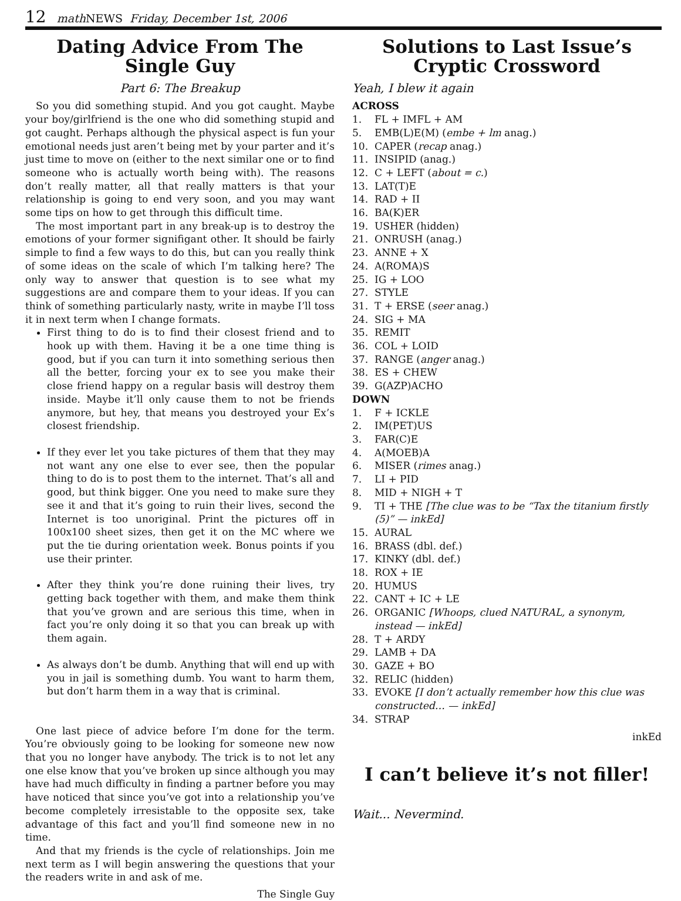12 math NEWS Friday, December 1st, 2006
Dating Advice From The Single Guy
Part 6: The Breakup
So you did something stupid. And you got caught. Maybe your boy/girlfriend is the one who did something stupid and got caught. Perhaps although the physical aspect is fun your emotional needs just aren’t being met by your parter and it’s just time to move on (either to the next similar one or to find someone who is actually worth being with). The reasons don’t really matter, all that really matters is that your relationship is going to end very soon, and you may want some tips on how to get through this difficult time.
The most important part in any break-up is to destroy the emotions of your former signifigant other. It should be fairly simple to find a few ways to do this, but can you really think of some ideas on the scale of which I’m talking here? The only way to answer that question is to see what my suggestions are and compare them to your ideas. If you can think of something particularly nasty, write in maybe I’ll toss it in next term when I change formats.
First thing to do is to find their closest friend and to hook up with them. Having it be a one time thing is good, but if you can turn it into something serious then all the better, forcing your ex to see you make their close friend happy on a regular basis will destroy them inside. Maybe it’ll only cause them to not be friends anymore, but hey, that means you destroyed your Ex’s closest friendship.
If they ever let you take pictures of them that they may not want any one else to ever see, then the popular thing to do is to post them to the internet. That’s all and good, but think bigger. One you need to make sure they see it and that it’s going to ruin their lives, second the Internet is too unoriginal. Print the pictures off in 100x100 sheet sizes, then get it on the MC where we put the tie during orientation week. Bonus points if you use their printer.
After they think you’re done ruining their lives, try getting back together with them, and make them think that you’ve grown and are serious this time, when in fact you’re only doing it so that you can break up with them again.
As always don’t be dumb. Anything that will end up with you in jail is something dumb. You want to harm them, but don’t harm them in a way that is criminal.
One last piece of advice before I’m done for the term. You’re obviously going to be looking for someone new now that you no longer have anybody. The trick is to not let any one else know that you’ve broken up since although you may have had much difficulty in finding a partner before you may have noticed that since you’ve got into a relationship you’ve become completely irresistable to the opposite sex, take advantage of this fact and you’ll find someone new in no time.
And that my friends is the cycle of relationships. Join me next term as I will begin answering the questions that your the readers write in and ask of me.
The Single Guy
Solutions to Last Issue’s Cryptic Crossword
Yeah, I blew it again
ACROSS
1. FL + IMFL + AM
5. EMB(L)E(M) (embe + lm anag.)
10. CAPER (recap anag.)
11. INSIPID (anag.)
12. C + LEFT (about = c.)
13. LAT(T)E
14. RAD + II
16. BA(K)ER
19. USHER (hidden)
21. ONRUSH (anag.)
23. ANNE + X
24. A(ROMA)S
25. IG + LOO
27. STYLE
31. T + ERSE (seer anag.)
24. SIG + MA
35. REMIT
36. COL + LOID
37. RANGE (anger anag.)
38. ES + CHEW
39. G(AZP)ACHO
DOWN
1. F + ICKLE
2. IM(PET)US
3. FAR(C)E
4. A(MOEB)A
6. MISER (rimes anag.)
7. LI + PID
8. MID + NIGH + T
9. TI + THE [The clue was to be “Tax the titanium firstly (5)” — inkEd]
15. AURAL
16. BRASS (dbl. def.)
17. KINKY (dbl. def.)
18. ROX + IE
20. HUMUS
22. CANT + IC + LE
26. ORGANIC [Whoops, clued NATURAL, a synonym, instead — inkEd]
28. T + ARDY
29. LAMB + DA
30. GAZE + BO
32. RELIC (hidden)
33. EVOKE [I don’t actually remember how this clue was constructed… — inkEd]
34. STRAP
inkEd
I can’t believe it’s not filler!
Wait... Nevermind.